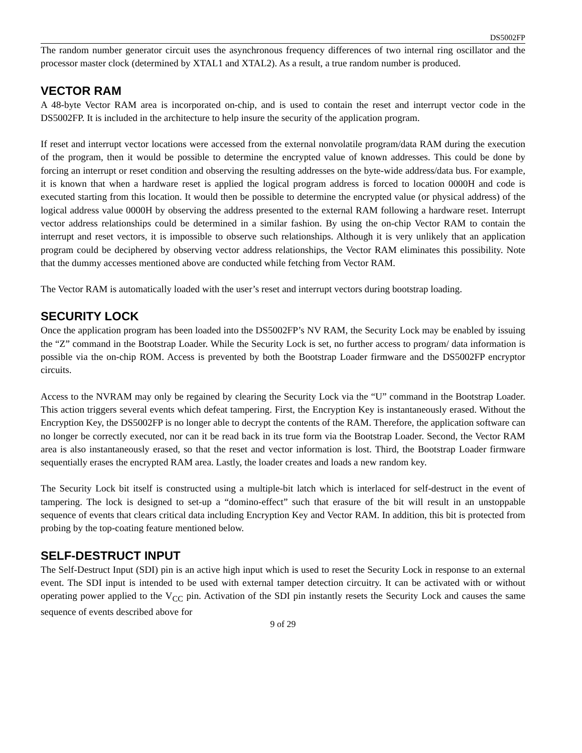DS5002FP
The random number generator circuit uses the asynchronous frequency differences of two internal ring oscillator and the processor master clock (determined by XTAL1 and XTAL2). As a result, a true random number is produced.
VECTOR RAM
A 48-byte Vector RAM area is incorporated on-chip, and is used to contain the reset and interrupt vector code in the DS5002FP. It is included in the architecture to help insure the security of the application program.
If reset and interrupt vector locations were accessed from the external nonvolatile program/data RAM during the execution of the program, then it would be possible to determine the encrypted value of known addresses. This could be done by forcing an interrupt or reset condition and observing the resulting addresses on the byte-wide address/data bus. For example, it is known that when a hardware reset is applied the logical program address is forced to location 0000H and code is executed starting from this location. It would then be possible to determine the encrypted value (or physical address) of the logical address value 0000H by observing the address presented to the external RAM following a hardware reset. Interrupt vector address relationships could be determined in a similar fashion. By using the on-chip Vector RAM to contain the interrupt and reset vectors, it is impossible to observe such relationships. Although it is very unlikely that an application program could be deciphered by observing vector address relationships, the Vector RAM eliminates this possibility. Note that the dummy accesses mentioned above are conducted while fetching from Vector RAM.
The Vector RAM is automatically loaded with the user’s reset and interrupt vectors during bootstrap loading.
SECURITY LOCK
Once the application program has been loaded into the DS5002FP’s NV RAM, the Security Lock may be enabled by issuing the “Z” command in the Bootstrap Loader. While the Security Lock is set, no further access to program/ data information is possible via the on-chip ROM. Access is prevented by both the Bootstrap Loader firmware and the DS5002FP encryptor circuits.
Access to the NVRAM may only be regained by clearing the Security Lock via the “U” command in the Bootstrap Loader. This action triggers several events which defeat tampering. First, the Encryption Key is instantaneously erased. Without the Encryption Key, the DS5002FP is no longer able to decrypt the contents of the RAM. Therefore, the application software can no longer be correctly executed, nor can it be read back in its true form via the Bootstrap Loader. Second, the Vector RAM area is also instantaneously erased, so that the reset and vector information is lost. Third, the Bootstrap Loader firmware sequentially erases the encrypted RAM area. Lastly, the loader creates and loads a new random key.
The Security Lock bit itself is constructed using a multiple-bit latch which is interlaced for self-destruct in the event of tampering. The lock is designed to set-up a “domino-effect” such that erasure of the bit will result in an unstoppable sequence of events that clears critical data including Encryption Key and Vector RAM. In addition, this bit is protected from probing by the top-coating feature mentioned below.
SELF-DESTRUCT INPUT
The Self-Destruct Input (SDI) pin is an active high input which is used to reset the Security Lock in response to an external event. The SDI input is intended to be used with external tamper detection circuitry. It can be activated with or without operating power applied to the V<sub>CC</sub> pin. Activation of the SDI pin instantly resets the Security Lock and causes the same sequence of events described above for
9 of 29